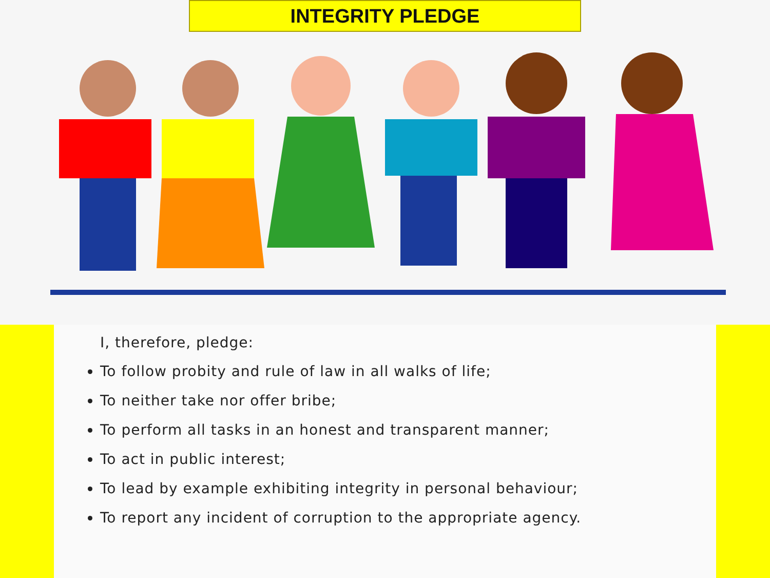INTEGRITY PLEDGE
I, therefore, pledge:
To follow probity and rule of law in all walks of life;
To neither take nor offer bribe;
To perform all tasks in an honest and transparent manner;
To act in public interest;
To lead by example exhibiting integrity in personal behaviour;
To report any incident of corruption to the appropriate agency.